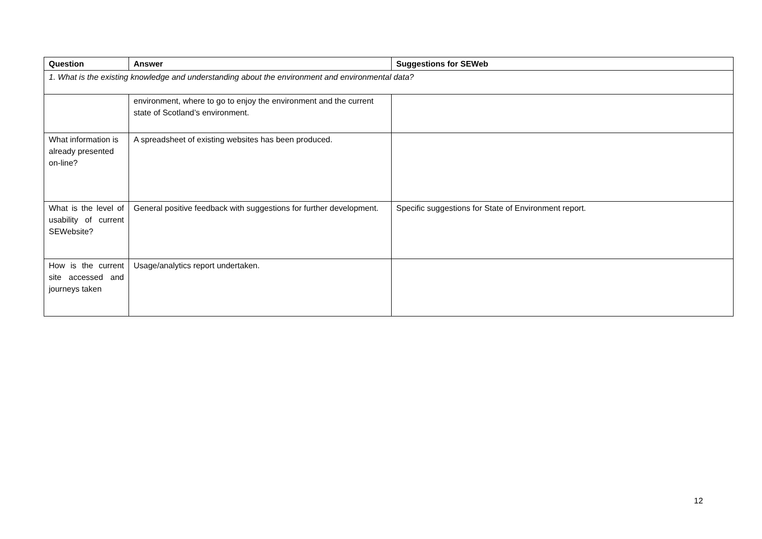| Question | Answer | Suggestions for SEWeb |
| --- | --- | --- |
| 1. What is the existing knowledge and understanding about the environment and environmental data? | | |
| | environment, where to go to enjoy the environment and the current state of Scotland’s environment. | |
| What information is already presented on-line? | A spreadsheet of existing websites has been produced. | |
| What is the level of usability of current SEWebsite? | General positive feedback with suggestions for further development. | Specific suggestions for State of Environment report. |
| How is the current site accessed and journeys taken | Usage/analytics report undertaken. | |
12